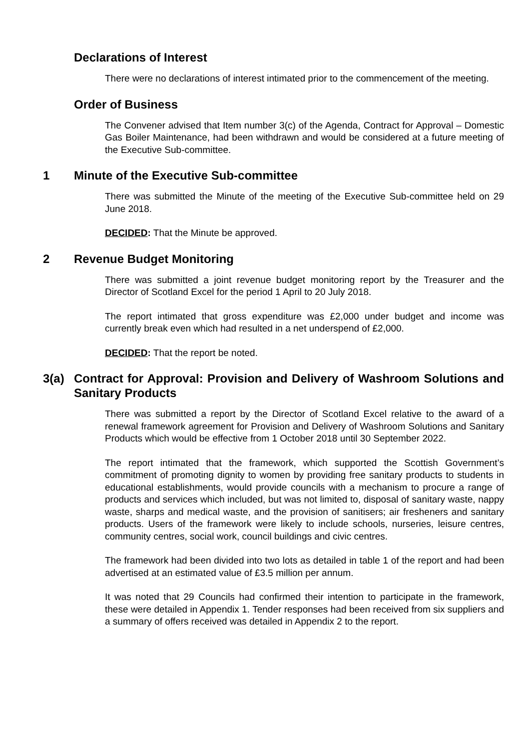Declarations of Interest
There were no declarations of interest intimated prior to the commencement of the meeting.
Order of Business
The Convener advised that Item number 3(c) of the Agenda, Contract for Approval – Domestic Gas Boiler Maintenance, had been withdrawn and would be considered at a future meeting of the Executive Sub-committee.
1 Minute of the Executive Sub-committee
There was submitted the Minute of the meeting of the Executive Sub-committee held on 29 June 2018.
DECIDED: That the Minute be approved.
2 Revenue Budget Monitoring
There was submitted a joint revenue budget monitoring report by the Treasurer and the Director of Scotland Excel for the period 1 April to 20 July 2018.
The report intimated that gross expenditure was £2,000 under budget and income was currently break even which had resulted in a net underspend of £2,000.
DECIDED: That the report be noted.
3(a) Contract for Approval: Provision and Delivery of Washroom Solutions and Sanitary Products
There was submitted a report by the Director of Scotland Excel relative to the award of a renewal framework agreement for Provision and Delivery of Washroom Solutions and Sanitary Products which would be effective from 1 October 2018 until 30 September 2022.
The report intimated that the framework, which supported the Scottish Government’s commitment of promoting dignity to women by providing free sanitary products to students in educational establishments, would provide councils with a mechanism to procure a range of products and services which included, but was not limited to, disposal of sanitary waste, nappy waste, sharps and medical waste, and the provision of sanitisers; air fresheners and sanitary products. Users of the framework were likely to include schools, nurseries, leisure centres, community centres, social work, council buildings and civic centres.
The framework had been divided into two lots as detailed in table 1 of the report and had been advertised at an estimated value of £3.5 million per annum.
It was noted that 29 Councils had confirmed their intention to participate in the framework, these were detailed in Appendix 1. Tender responses had been received from six suppliers and a summary of offers received was detailed in Appendix 2 to the report.